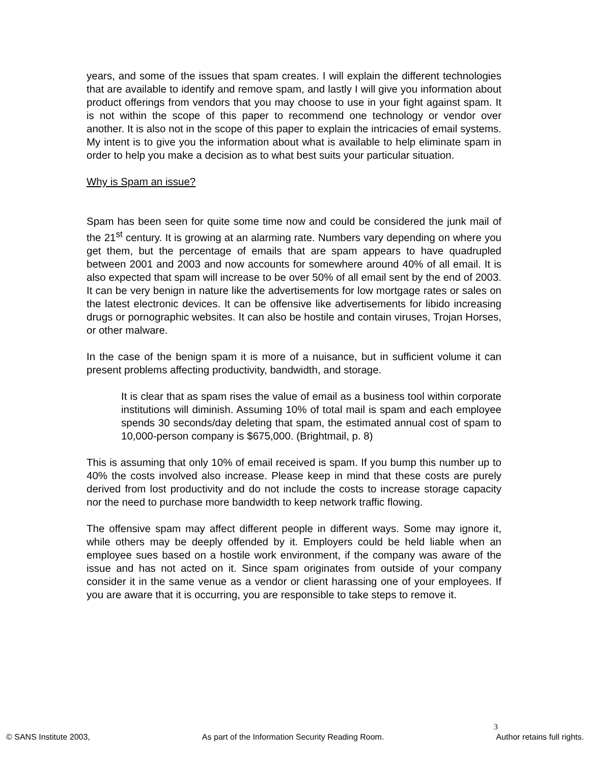years, and some of the issues that spam creates. I will explain the different technologies that are available to identify and remove spam, and lastly I will give you information about product offerings from vendors that you may choose to use in your fight against spam. It is not within the scope of this paper to recommend one technology or vendor over another. It is also not in the scope of this paper to explain the intricacies of email systems. My intent is to give you the information about what is available to help eliminate spam in order to help you make a decision as to what best suits your particular situation.
Why is Spam an issue?
Spam has been seen for quite some time now and could be considered the junk mail of the 21<sup>st</sup> century. It is growing at an alarming rate. Numbers vary depending on where you get them, but the percentage of emails that are spam appears to have quadrupled between 2001 and 2003 and now accounts for somewhere around 40% of all email. It is also expected that spam will increase to be over 50% of all email sent by the end of 2003. It can be very benign in nature like the advertisements for low mortgage rates or sales on the latest electronic devices. It can be offensive like advertisements for libido increasing drugs or pornographic websites. It can also be hostile and contain viruses, Trojan Horses, or other malware.
In the case of the benign spam it is more of a nuisance, but in sufficient volume it can present problems affecting productivity, bandwidth, and storage.
It is clear that as spam rises the value of email as a business tool within corporate institutions will diminish. Assuming 10% of total mail is spam and each employee spends 30 seconds/day deleting that spam, the estimated annual cost of spam to 10,000-person company is $675,000. (Brightmail, p. 8)
This is assuming that only 10% of email received is spam. If you bump this number up to 40% the costs involved also increase. Please keep in mind that these costs are purely derived from lost productivity and do not include the costs to increase storage capacity nor the need to purchase more bandwidth to keep network traffic flowing.
The offensive spam may affect different people in different ways. Some may ignore it, while others may be deeply offended by it. Employers could be held liable when an employee sues based on a hostile work environment, if the company was aware of the issue and has not acted on it. Since spam originates from outside of your company consider it in the same venue as a vendor or client harassing one of your employees. If you are aware that it is occurring, you are responsible to take steps to remove it.
3
© SANS Institute 2003, As part of the Information Security Reading Room. Author retains full rights.